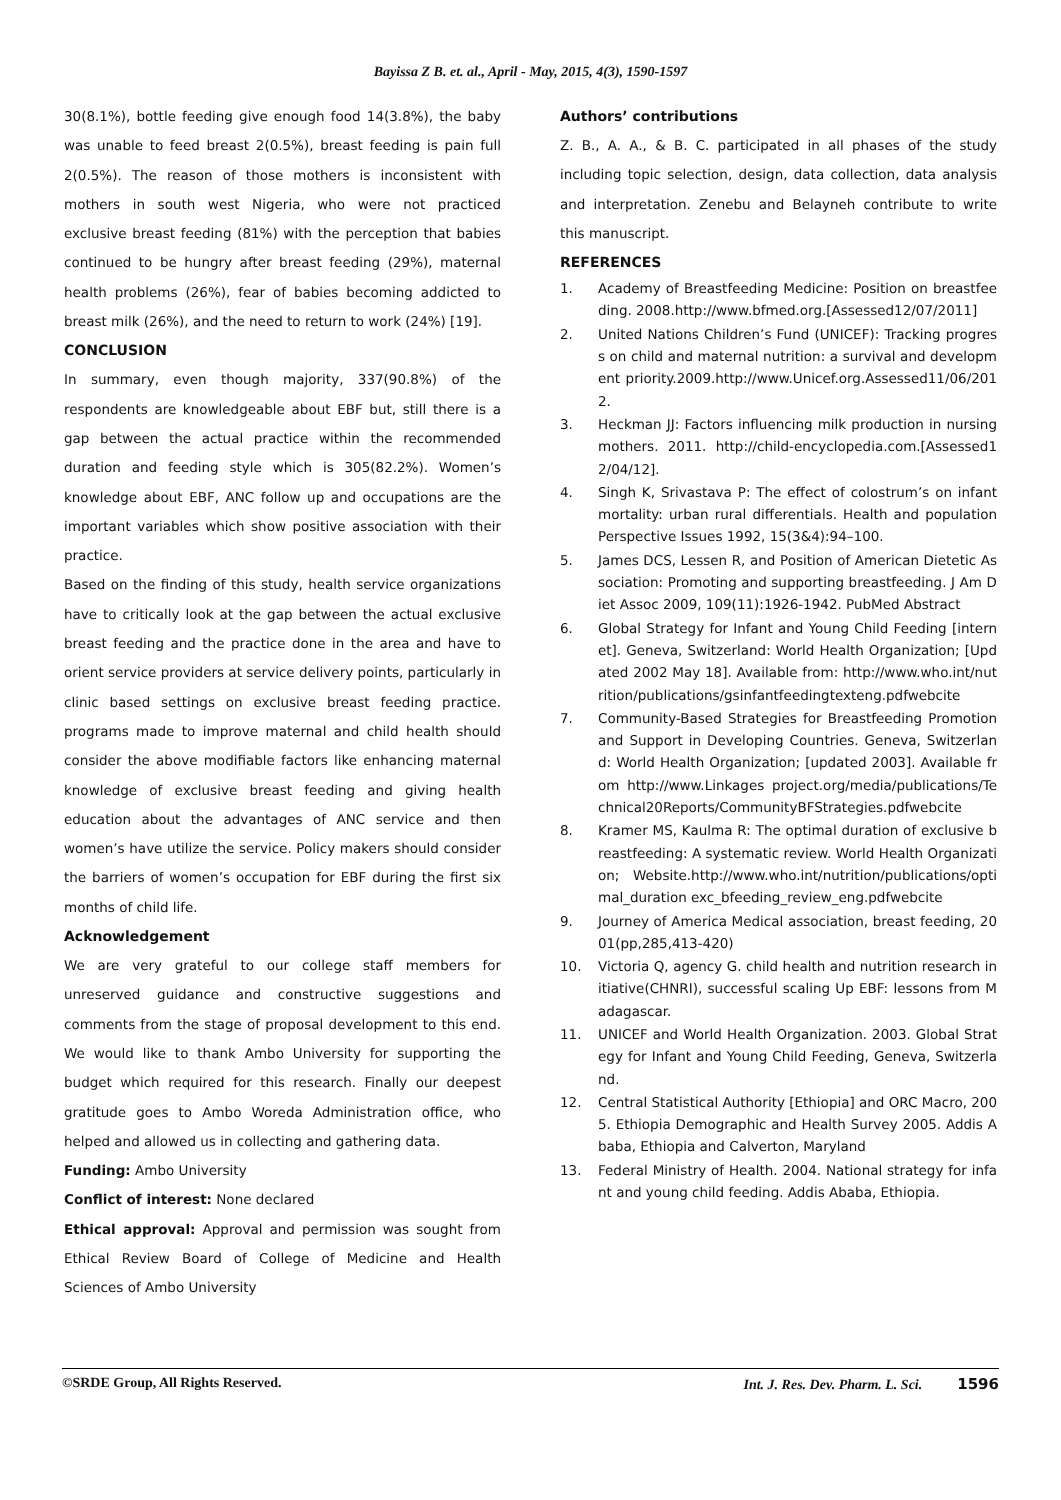Bayissa Z B. et. al., April - May, 2015, 4(3), 1590-1597
30(8.1%), bottle feeding give enough food 14(3.8%), the baby was unable to feed breast 2(0.5%), breast feeding is pain full 2(0.5%). The reason of those mothers is inconsistent with mothers in south west Nigeria, who were not practiced exclusive breast feeding (81%) with the perception that babies continued to be hungry after breast feeding (29%), maternal health problems (26%), fear of babies becoming addicted to breast milk (26%), and the need to return to work (24%) [19].
CONCLUSION
In summary, even though majority, 337(90.8%) of the respondents are knowledgeable about EBF but, still there is a gap between the actual practice within the recommended duration and feeding style which is 305(82.2%). Women’s knowledge about EBF, ANC follow up and occupations are the important variables which show positive association with their practice.
Based on the finding of this study, health service organizations have to critically look at the gap between the actual exclusive breast feeding and the practice done in the area and have to orient service providers at service delivery points, particularly in clinic based settings on exclusive breast feeding practice. programs made to improve maternal and child health should consider the above modifiable factors like enhancing maternal knowledge of exclusive breast feeding and giving health education about the advantages of ANC service and then women’s have utilize the service. Policy makers should consider the barriers of women’s occupation for EBF during the first six months of child life.
Acknowledgement
We are very grateful to our college staff members for unreserved guidance and constructive suggestions and comments from the stage of proposal development to this end. We would like to thank Ambo University for supporting the budget which required for this research. Finally our deepest gratitude goes to Ambo Woreda Administration office, who helped and allowed us in collecting and gathering data.
Funding: Ambo University
Conflict of interest: None declared
Ethical approval: Approval and permission was sought from Ethical Review Board of College of Medicine and Health Sciences of Ambo University
Authors’ contributions
Z. B., A. A., & B. C. participated in all phases of the study including topic selection, design, data collection, data analysis and interpretation. Zenebu and Belayneh contribute to write this manuscript.
REFERENCES
1. Academy of Breastfeeding Medicine: Position on breastfeeding. 2008.http://www.bfmed.org.[Assessed12/07/2011]
2. United Nations Children’s Fund (UNICEF): Tracking progress on child and maternal nutrition: a survival and development priority.2009.http://www.Unicef.org.Assessed11/06/2012.
3. Heckman JJ: Factors influencing milk production in nursing mothers. 2011. http://child-encyclopedia.com.[Assessed12/04/12].
4. Singh K, Srivastava P: The effect of colostrum’s on infant mortality: urban rural differentials. Health and population Perspective Issues 1992, 15(3&4):94–100.
5. James DCS, Lessen R, and Position of American Dietetic Association: Promoting and supporting breastfeeding. J Am Diet Assoc 2009, 109(11):1926-1942. PubMed Abstract
6. Global Strategy for Infant and Young Child Feeding [internet]. Geneva, Switzerland: World Health Organization; [Updated 2002 May 18]. Available from: http://www.who.int/nutrition/publications/gsinfantfeedingtexteng.pdfwebcite
7. Community-Based Strategies for Breastfeeding Promotion and Support in Developing Countries. Geneva, Switzerland: World Health Organization; [updated 2003]. Available from http://www.Linkages project.org/media/publications/Technical20Reports/CommunityBFStrategies.pdfwebcite
8. Kramer MS, Kaulma R: The optimal duration of exclusive breastfeeding: A systematic review. World Health Organization; Website.http://www.who.int/nutrition/publications/optimal_duration exc_bfeeding_review_eng.pdfwebcite
9. Journey of America Medical association, breast feeding, 2001(pp,285,413-420)
10. Victoria Q, agency G. child health and nutrition research initiative(CHNRI), successful scaling Up EBF: lessons from Madagascar.
11. UNICEF and World Health Organization. 2003. Global Strategy for Infant and Young Child Feeding, Geneva, Switzerland.
12. Central Statistical Authority [Ethiopia] and ORC Macro, 2005. Ethiopia Demographic and Health Survey 2005. Addis Ababa, Ethiopia and Calverton, Maryland
13. Federal Ministry of Health. 2004. National strategy for infant and young child feeding. Addis Ababa, Ethiopia.
©SRDE Group, All Rights Reserved. Int. J. Res. Dev. Pharm. L. Sci. 1596